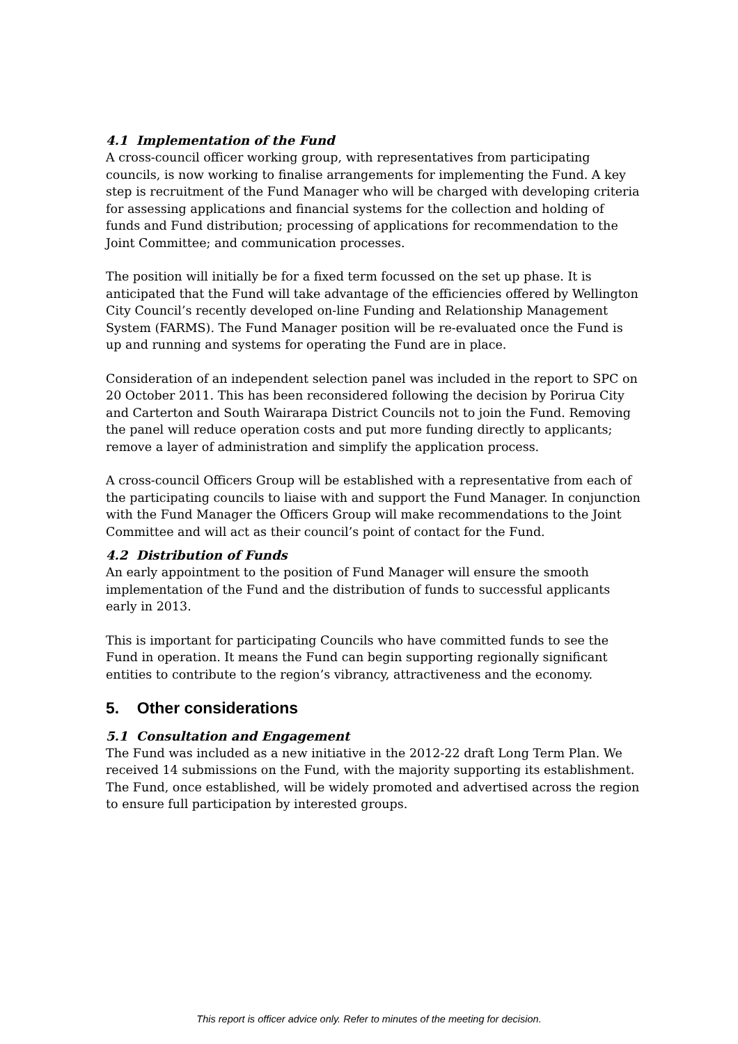4.1 Implementation of the Fund
A cross-council officer working group, with representatives from participating councils, is now working to finalise arrangements for implementing the Fund. A key step is recruitment of the Fund Manager who will be charged with developing criteria for assessing applications and financial systems for the collection and holding of funds and Fund distribution; processing of applications for recommendation to the Joint Committee; and communication processes.
The position will initially be for a fixed term focussed on the set up phase. It is anticipated that the Fund will take advantage of the efficiencies offered by Wellington City Council’s recently developed on-line Funding and Relationship Management System (FARMS). The Fund Manager position will be re-evaluated once the Fund is up and running and systems for operating the Fund are in place.
Consideration of an independent selection panel was included in the report to SPC on 20 October 2011. This has been reconsidered following the decision by Porirua City and Carterton and South Wairarapa District Councils not to join the Fund. Removing the panel will reduce operation costs and put more funding directly to applicants; remove a layer of administration and simplify the application process.
A cross-council Officers Group will be established with a representative from each of the participating councils to liaise with and support the Fund Manager. In conjunction with the Fund Manager the Officers Group will make recommendations to the Joint Committee and will act as their council’s point of contact for the Fund.
4.2 Distribution of Funds
An early appointment to the position of Fund Manager will ensure the smooth implementation of the Fund and the distribution of funds to successful applicants early in 2013.
This is important for participating Councils who have committed funds to see the Fund in operation. It means the Fund can begin supporting regionally significant entities to contribute to the region’s vibrancy, attractiveness and the economy.
5. Other considerations
5.1 Consultation and Engagement
The Fund was included as a new initiative in the 2012-22 draft Long Term Plan. We received 14 submissions on the Fund, with the majority supporting its establishment. The Fund, once established, will be widely promoted and advertised across the region to ensure full participation by interested groups.
This report is officer advice only. Refer to minutes of the meeting for decision.